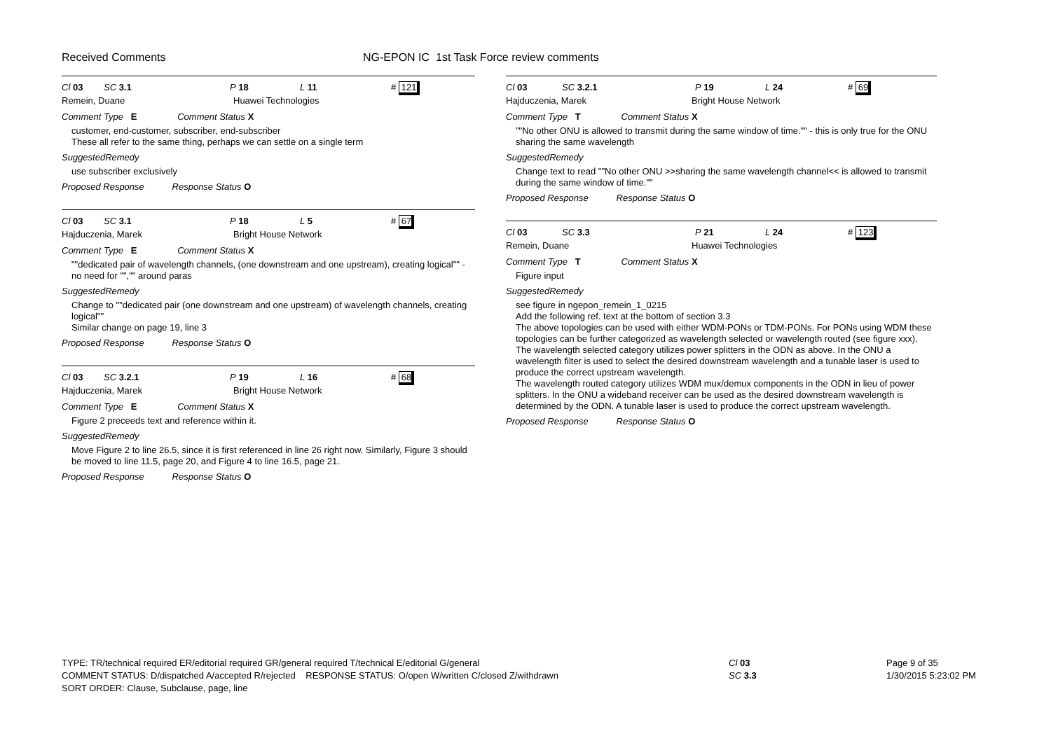Received Comments NG-EPON IC 1st Task Force review comments
Cl 03 SC 3.1 P 18 L 11 # 121
Remein, Duane Huawei Technologies
Comment Type E Comment Status X
customer, end-customer, subscriber, end-subscriber
These all refer to the same thing, perhaps we can settle on a single term
SuggestedRemedy
use subscriber exclusively
Proposed Response Response Status O
Cl 03 SC 3.1 P 18 L 5 # 67
Hajduczenia, Marek Bright House Network
Comment Type E Comment Status X
""dedicated pair of wavelength channels, (one downstream and one upstream), creating logical"" - no need for "","" around paras
SuggestedRemedy
Change to ""dedicated pair (one downstream and one upstream) of wavelength channels, creating logical""
Similar change on page 19, line 3
Proposed Response Response Status O
Cl 03 SC 3.2.1 P 19 L 16 # 68
Hajduczenia, Marek Bright House Network
Comment Type E Comment Status X
Figure 2 preceeds text and reference within it.
SuggestedRemedy
Move Figure 2 to line 26.5, since it is first referenced in line 26 right now. Similarly, Figure 3 should be moved to line 11.5, page 20, and Figure 4 to line 16.5, page 21.
Proposed Response Response Status O
Cl 03 SC 3.2.1 P 19 L 24 # 69
Hajduczenia, Marek Bright House Network
Comment Type T Comment Status X
""No other ONU is allowed to transmit during the same window of time."" - this is only true for the ONU sharing the same wavelength
SuggestedRemedy
Change text to read ""No other ONU >>sharing the same wavelength channel<< is allowed to transmit during the same window of time.""
Proposed Response Response Status O
Cl 03 SC 3.3 P 21 L 24 # 123
Remein, Duane Huawei Technologies
Comment Type T Comment Status X
Figure input
SuggestedRemedy
see figure in ngepon_remein_1_0215
Add the following ref. text at the bottom of section 3.3
The above topologies can be used with either WDM-PONs or TDM-PONs. For PONs using WDM these topologies can be further categorized as wavelength selected or wavelength routed (see figure xxx).
The wavelength selected category utilizes power splitters in the ODN as above. In the ONU a wavelength filter is used to select the desired downstream wavelength and a tunable laser is used to produce the correct upstream wavelength.
The wavelength routed category utilizes WDM mux/demux components in the ODN in lieu of power splitters. In the ONU a wideband receiver can be used as the desired downstream wavelength is determined by the ODN. A tunable laser is used to produce the correct upstream wavelength.
Proposed Response Response Status O
TYPE: TR/technical required ER/editorial required GR/general required T/technical E/editorial G/general
COMMENT STATUS: D/dispatched A/accepted R/rejected RESPONSE STATUS: O/open W/written C/closed Z/withdrawn
SORT ORDER: Clause, Subclause, page, line
Cl 03
SC 3.3
Page 9 of 35
1/30/2015 5:23:02 PM